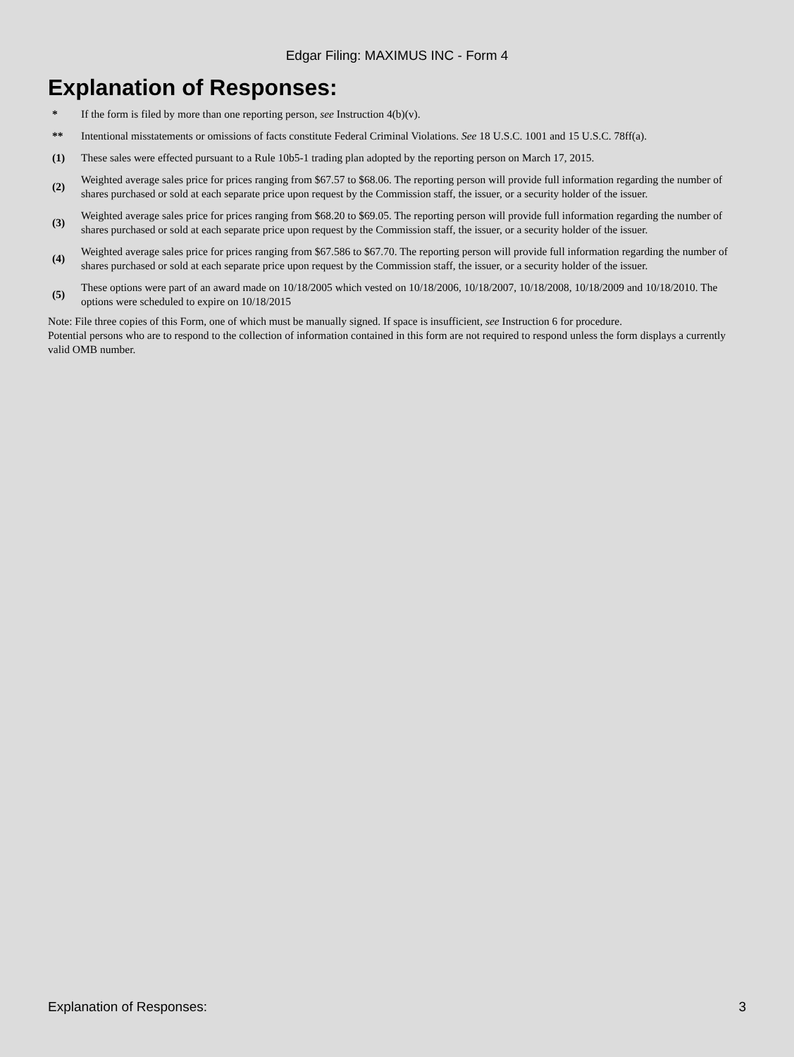Edgar Filing: MAXIMUS INC - Form 4
Explanation of Responses:
| * | If the form is filed by more than one reporting person, see Instruction 4(b)(v). |
| ** | Intentional misstatements or omissions of facts constitute Federal Criminal Violations. See 18 U.S.C. 1001 and 15 U.S.C. 78ff(a). |
| (1) | These sales were effected pursuant to a Rule 10b5-1 trading plan adopted by the reporting person on March 17, 2015. |
| (2) | Weighted average sales price for prices ranging from $67.57 to $68.06. The reporting person will provide full information regarding the number of shares purchased or sold at each separate price upon request by the Commission staff, the issuer, or a security holder of the issuer. |
| (3) | Weighted average sales price for prices ranging from $68.20 to $69.05. The reporting person will provide full information regarding the number of shares purchased or sold at each separate price upon request by the Commission staff, the issuer, or a security holder of the issuer. |
| (4) | Weighted average sales price for prices ranging from $67.586 to $67.70. The reporting person will provide full information regarding the number of shares purchased or sold at each separate price upon request by the Commission staff, the issuer, or a security holder of the issuer. |
| (5) | These options were part of an award made on 10/18/2005 which vested on 10/18/2006, 10/18/2007, 10/18/2008, 10/18/2009 and 10/18/2010. The options were scheduled to expire on 10/18/2015 |
Note: File three copies of this Form, one of which must be manually signed. If space is insufficient, see Instruction 6 for procedure.
Potential persons who are to respond to the collection of information contained in this form are not required to respond unless the form displays a currently valid OMB number.
Explanation of Responses: 3